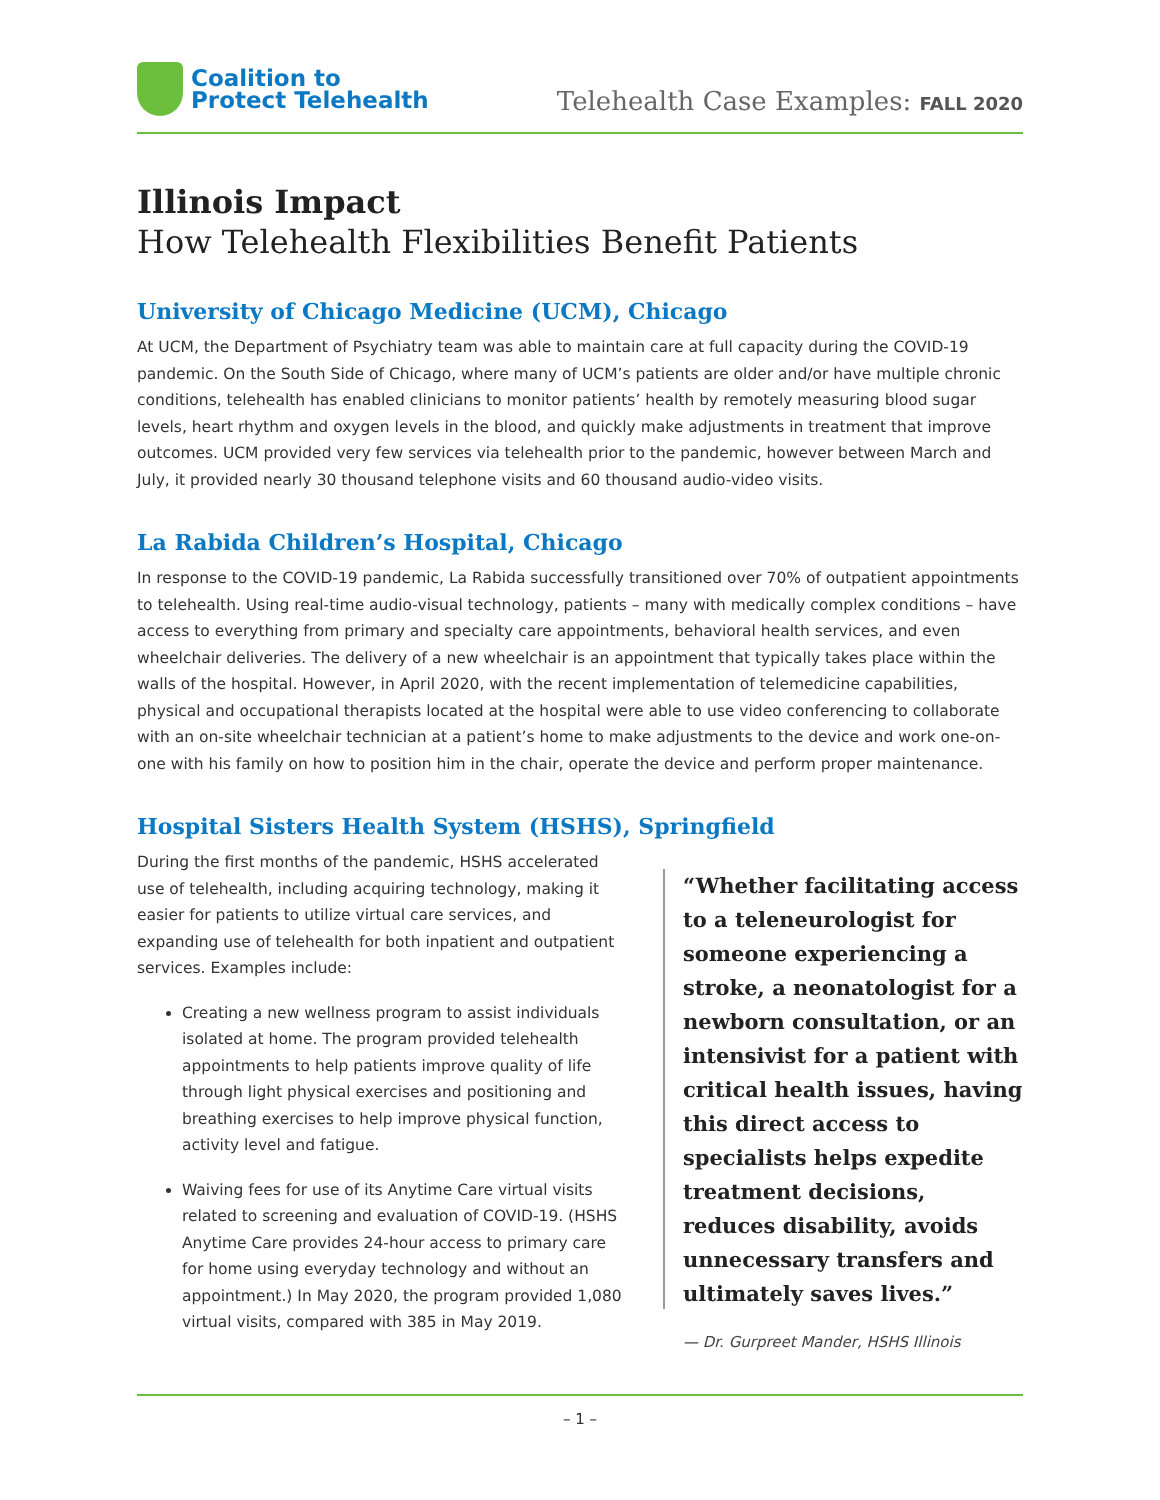Coalition to
Protect Telehealth
Telehealth Case Examples: FALL 2020
Illinois Impact
How Telehealth Flexibilities Benefit Patients
University of Chicago Medicine (UCM), Chicago
At UCM, the Department of Psychiatry team was able to maintain care at full capacity during the COVID-19 pandemic. On the South Side of Chicago, where many of UCM’s patients are older and/or have multiple chronic conditions, telehealth has enabled clinicians to monitor patients’ health by remotely measuring blood sugar levels, heart rhythm and oxygen levels in the blood, and quickly make adjustments in treatment that improve outcomes. UCM provided very few services via telehealth prior to the pandemic, however between March and July, it provided nearly 30 thousand telephone visits and 60 thousand audio-video visits.
La Rabida Children’s Hospital, Chicago
In response to the COVID-19 pandemic, La Rabida successfully transitioned over 70% of outpatient appointments to telehealth. Using real-time audio-visual technology, patients – many with medically complex conditions – have access to everything from primary and specialty care appointments, behavioral health services, and even wheelchair deliveries. The delivery of a new wheelchair is an appointment that typically takes place within the walls of the hospital. However, in April 2020, with the recent implementation of telemedicine capabilities, physical and occupational therapists located at the hospital were able to use video conferencing to collaborate with an on-site wheelchair technician at a patient’s home to make adjustments to the device and work one-on-one with his family on how to position him in the chair, operate the device and perform proper maintenance.
Hospital Sisters Health System (HSHS), Springfield
During the first months of the pandemic, HSHS accelerated use of telehealth, including acquiring technology, making it easier for patients to utilize virtual care services, and expanding use of telehealth for both inpatient and outpatient services. Examples include:
Creating a new wellness program to assist individuals isolated at home. The program provided telehealth appointments to help patients improve quality of life through light physical exercises and positioning and breathing exercises to help improve physical function, activity level and fatigue.
Waiving fees for use of its Anytime Care virtual visits related to screening and evaluation of COVID-19. (HSHS Anytime Care provides 24-hour access to primary care for home using everyday technology and without an appointment.) In May 2020, the program provided 1,080 virtual visits, compared with 385 in May 2019.
“Whether facilitating access to a teleneurologist for someone experiencing a stroke, a neonatologist for a newborn consultation, or an intensivist for a patient with critical health issues, having this direct access to specialists helps expedite treatment decisions, reduces disability, avoids unnecessary transfers and ultimately saves lives.”
— Dr. Gurpreet Mander, HSHS Illinois
– 1 –